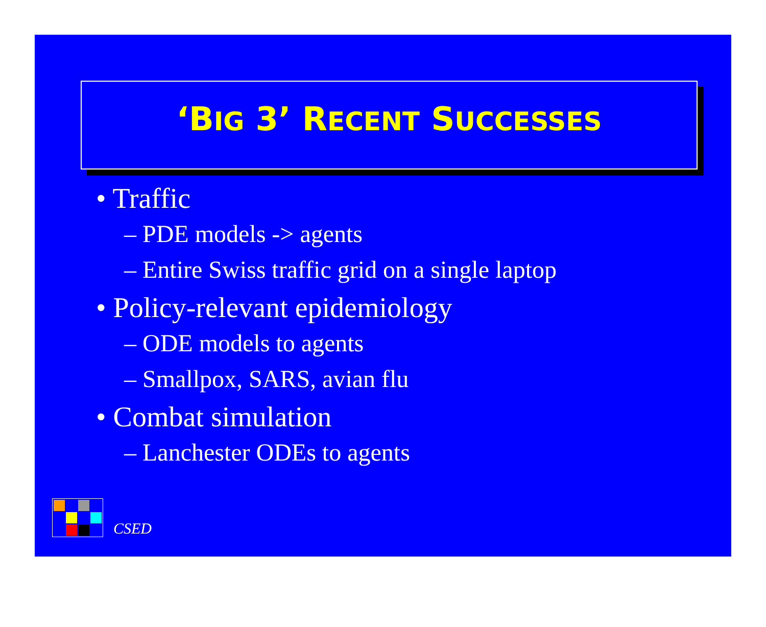‘BIG 3’ RECENT SUCCESSES
• Traffic
– PDE models -> agents
– Entire Swiss traffic grid on a single laptop
• Policy-relevant epidemiology
– ODE models to agents
– Smallpox, SARS, avian flu
• Combat simulation
– Lanchester ODEs to agents
CSED